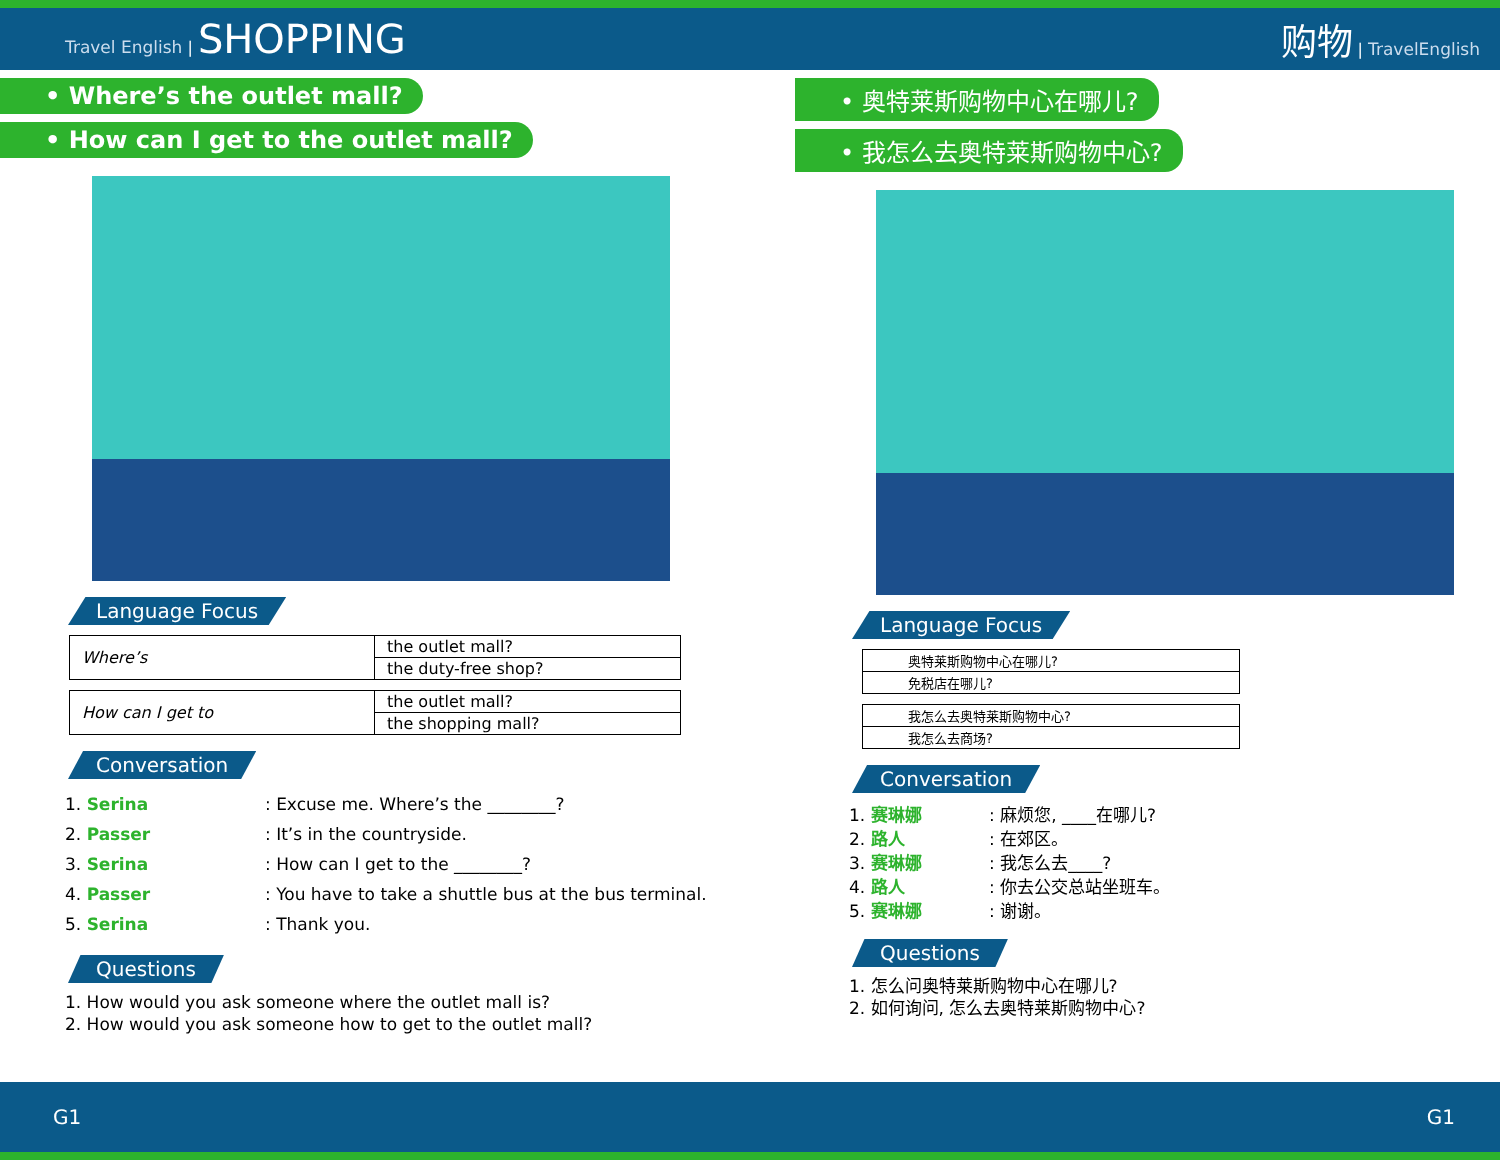Travel English | SHOPPING 购物 | TravelEnglish
• Where’s the outlet mall?
• How can I get to the outlet mall?
Language Focus
| Where’s | the outlet mall? |
| | the duty-free shop? |
| How can I get to | the outlet mall? |
| | the shopping mall? |
Conversation
1. Serina: Excuse me. Where’s the ________?
2. Passer: It’s in the countryside.
3. Serina: How can I get to the ________?
4. Passer: You have to take a shuttle bus at the bus terminal.
5. Serina: Thank you.
Questions
1. How would you ask someone where the outlet mall is?
2. How would you ask someone how to get to the outlet mall?
• 奥特莱斯购物中心在哪儿?
• 我怎么去奥特莱斯购物中心?
Language Focus
| 奥特莱斯购物中心在哪儿? |
| 免税店在哪儿? |
| 我怎么去奥特莱斯购物中心? |
| 我怎么去商场? |
Conversation
1. 赛琳娜: 麻烦您, ____在哪儿?
2. 路人: 在郊区。
3. 赛琳娜: 我怎么去____?
4. 路人: 你去公交总站坐班车。
5. 赛琳娜: 谢谢。
Questions
1. 怎么问奥特莱斯购物中心在哪儿?
2. 如何询问, 怎么去奥特莱斯购物中心?
G1 G1